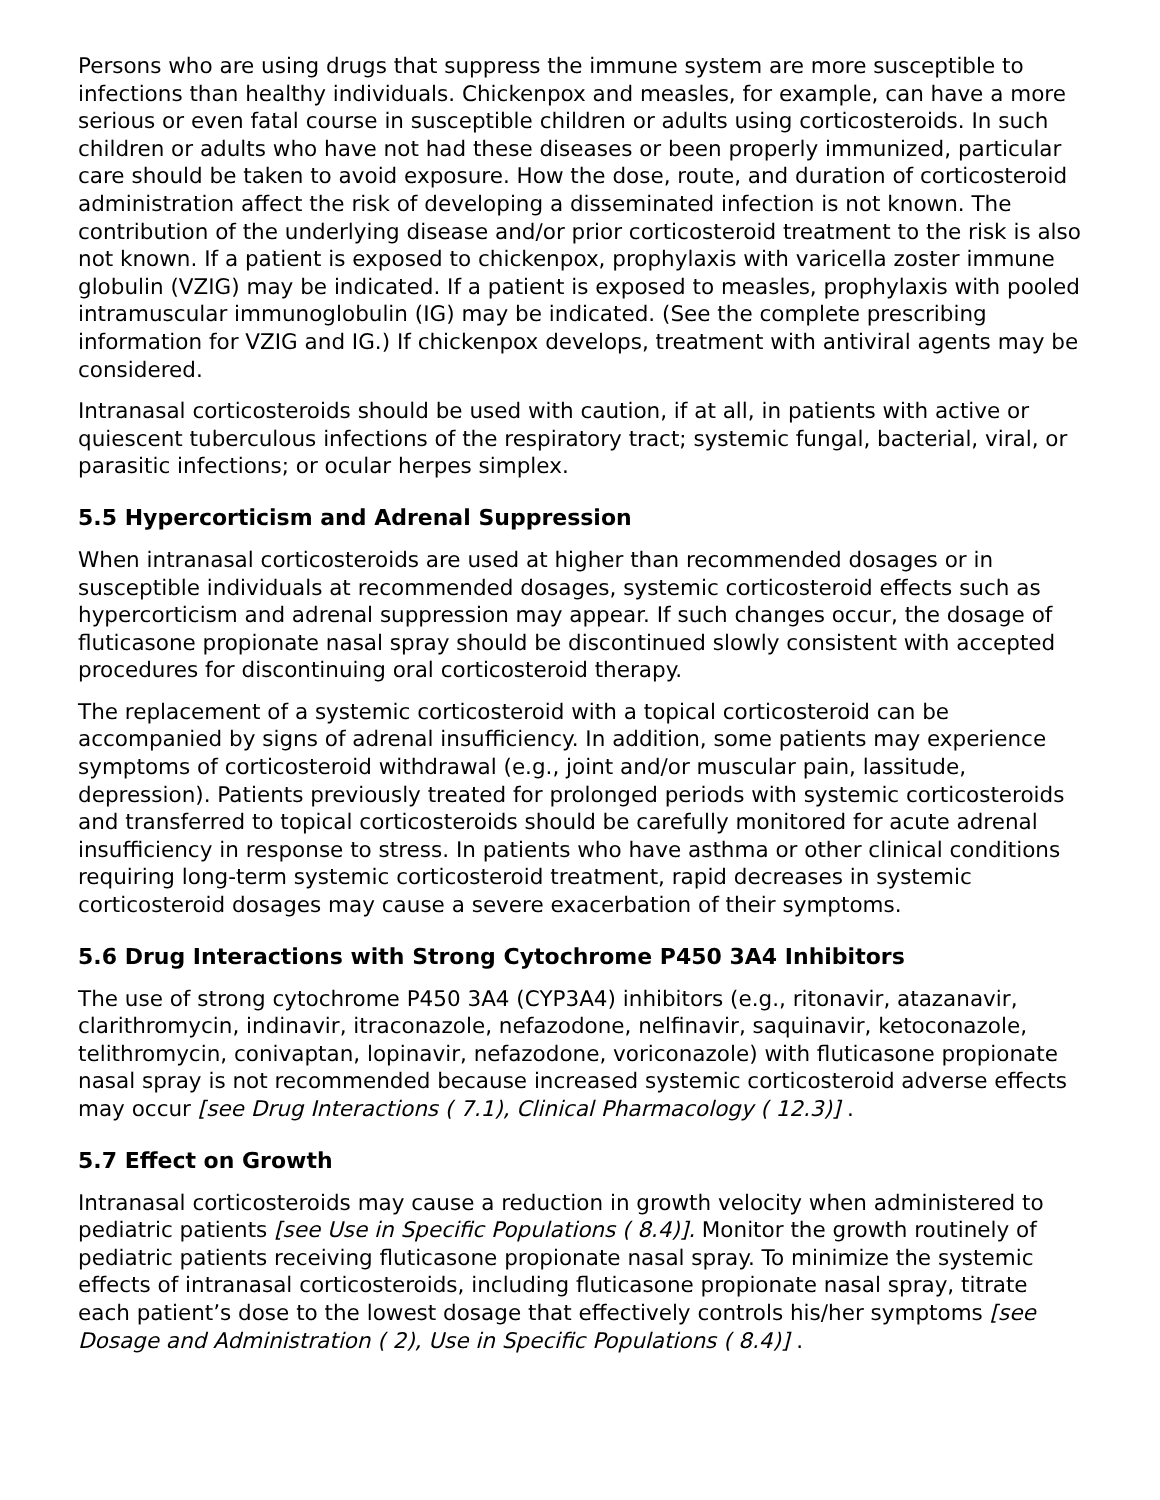Persons who are using drugs that suppress the immune system are more susceptible to infections than healthy individuals. Chickenpox and measles, for example, can have a more serious or even fatal course in susceptible children or adults using corticosteroids. In such children or adults who have not had these diseases or been properly immunized, particular care should be taken to avoid exposure. How the dose, route, and duration of corticosteroid administration affect the risk of developing a disseminated infection is not known. The contribution of the underlying disease and/or prior corticosteroid treatment to the risk is also not known. If a patient is exposed to chickenpox, prophylaxis with varicella zoster immune globulin (VZIG) may be indicated. If a patient is exposed to measles, prophylaxis with pooled intramuscular immunoglobulin (IG) may be indicated. (See the complete prescribing information for VZIG and IG.) If chickenpox develops, treatment with antiviral agents may be considered.
Intranasal corticosteroids should be used with caution, if at all, in patients with active or quiescent tuberculous infections of the respiratory tract; systemic fungal, bacterial, viral, or parasitic infections; or ocular herpes simplex.
5.5 Hypercorticism and Adrenal Suppression
When intranasal corticosteroids are used at higher than recommended dosages or in susceptible individuals at recommended dosages, systemic corticosteroid effects such as hypercorticism and adrenal suppression may appear. If such changes occur, the dosage of fluticasone propionate nasal spray should be discontinued slowly consistent with accepted procedures for discontinuing oral corticosteroid therapy.
The replacement of a systemic corticosteroid with a topical corticosteroid can be accompanied by signs of adrenal insufficiency. In addition, some patients may experience symptoms of corticosteroid withdrawal (e.g., joint and/or muscular pain, lassitude, depression). Patients previously treated for prolonged periods with systemic corticosteroids and transferred to topical corticosteroids should be carefully monitored for acute adrenal insufficiency in response to stress. In patients who have asthma or other clinical conditions requiring long-term systemic corticosteroid treatment, rapid decreases in systemic corticosteroid dosages may cause a severe exacerbation of their symptoms.
5.6 Drug Interactions with Strong Cytochrome P450 3A4 Inhibitors
The use of strong cytochrome P450 3A4 (CYP3A4) inhibitors (e.g., ritonavir, atazanavir, clarithromycin, indinavir, itraconazole, nefazodone, nelfinavir, saquinavir, ketoconazole, telithromycin, conivaptan, lopinavir, nefazodone, voriconazole) with fluticasone propionate nasal spray is not recommended because increased systemic corticosteroid adverse effects may occur [see Drug Interactions ( 7.1), Clinical Pharmacology ( 12.3)] .
5.7 Effect on Growth
Intranasal corticosteroids may cause a reduction in growth velocity when administered to pediatric patients [see Use in Specific Populations ( 8.4)]. Monitor the growth routinely of pediatric patients receiving fluticasone propionate nasal spray. To minimize the systemic effects of intranasal corticosteroids, including fluticasone propionate nasal spray, titrate each patient’s dose to the lowest dosage that effectively controls his/her symptoms [see Dosage and Administration ( 2), Use in Specific Populations ( 8.4)] .